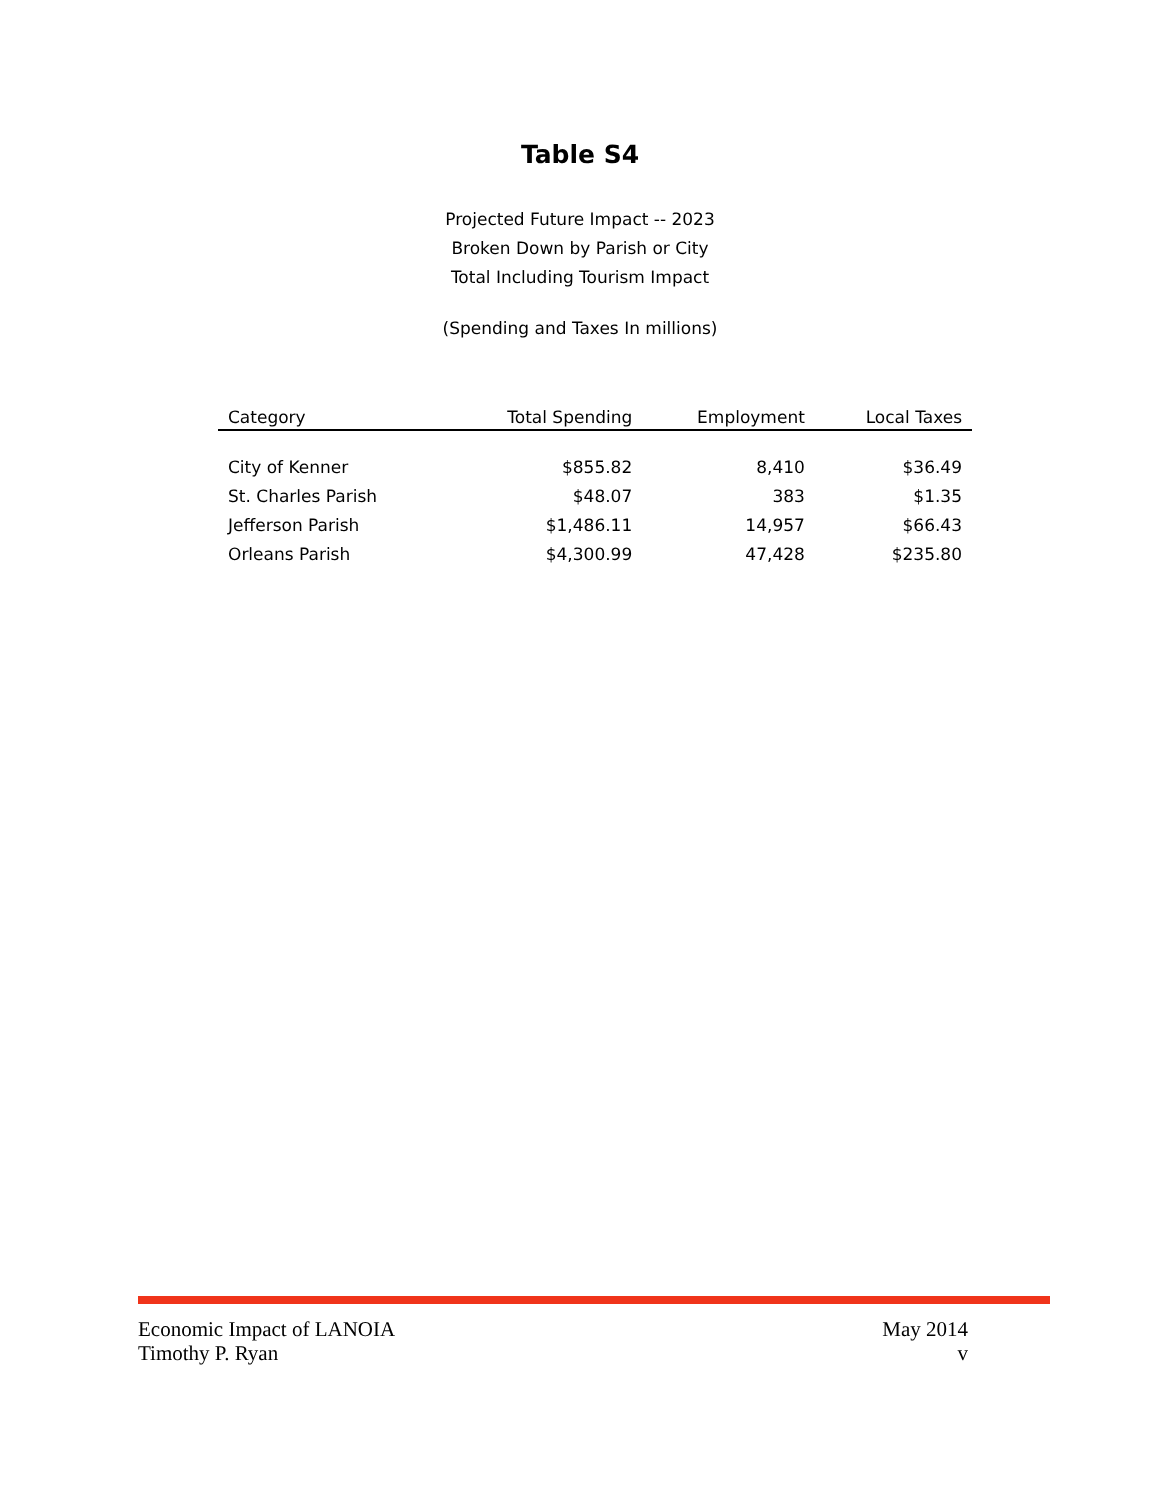Table S4
Projected Future Impact -- 2023
Broken Down by Parish or City
Total Including Tourism Impact
(Spending and Taxes In millions)
| Category | Total Spending | Employment | Local Taxes |
| --- | --- | --- | --- |
| City of Kenner | $855.82 | 8,410 | $36.49 |
| St. Charles Parish | $48.07 | 383 | $1.35 |
| Jefferson Parish | $1,486.11 | 14,957 | $66.43 |
| Orleans Parish | $4,300.99 | 47,428 | $235.80 |
Economic Impact of LANOIA May 2014
Timothy P. Ryan v